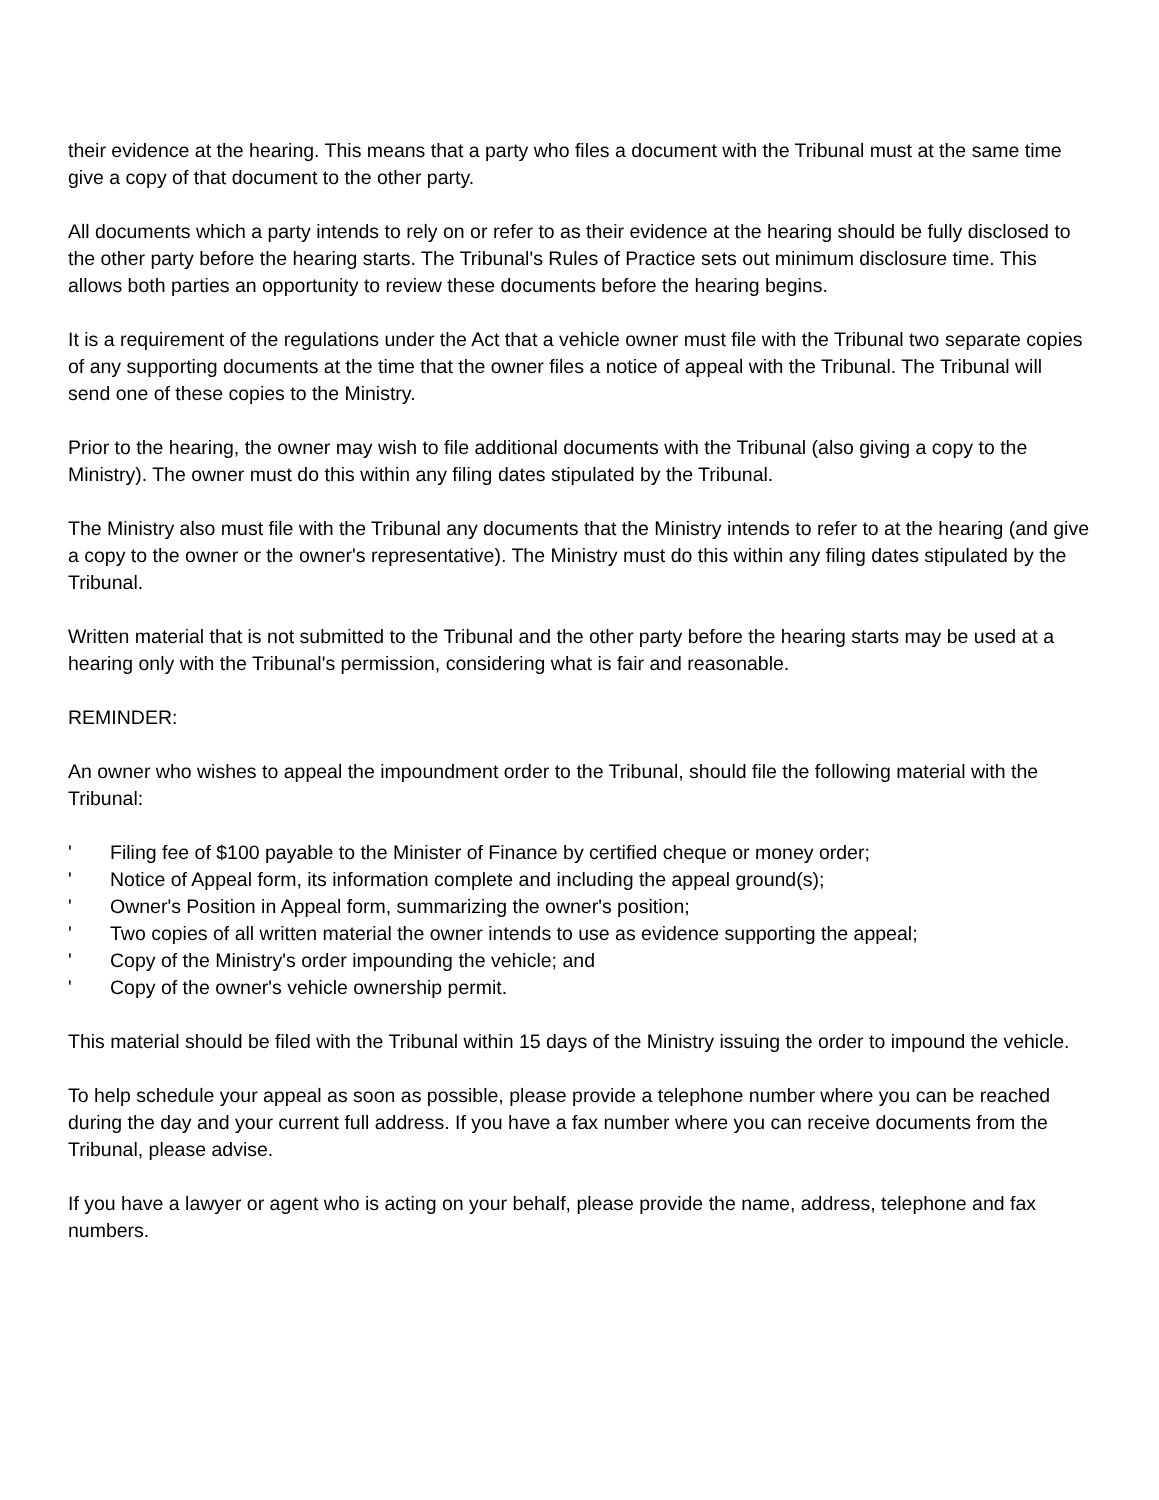their evidence at the hearing. This means that a party who files a document with the Tribunal must at the same time give a copy of that document to the other party.
All documents which a party intends to rely on or refer to as their evidence at the hearing should be fully disclosed to the other party before the hearing starts. The Tribunal's Rules of Practice sets out minimum disclosure time. This allows both parties an opportunity to review these documents before the hearing begins.
It is a requirement of the regulations under the Act that a vehicle owner must file with the Tribunal two separate copies of any supporting documents at the time that the owner files a notice of appeal with the Tribunal. The Tribunal will send one of these copies to the Ministry.
Prior to the hearing, the owner may wish to file additional documents with the Tribunal (also giving a copy to the Ministry). The owner must do this within any filing dates stipulated by the Tribunal.
The Ministry also must file with the Tribunal any documents that the Ministry intends to refer to at the hearing (and give a copy to the owner or the owner's representative). The Ministry must do this within any filing dates stipulated by the Tribunal.
Written material that is not submitted to the Tribunal and the other party before the hearing starts may be used at a hearing only with the Tribunal's permission, considering what is fair and reasonable.
REMINDER:
An owner who wishes to appeal the impoundment order to the Tribunal, should file the following material with the Tribunal:
' Filing fee of $100 payable to the Minister of Finance by certified cheque or money order;
' Notice of Appeal form, its information complete and including the appeal ground(s);
' Owner's Position in Appeal form, summarizing the owner's position;
' Two copies of all written material the owner intends to use as evidence supporting the appeal;
' Copy of the Ministry's order impounding the vehicle; and
' Copy of the owner's vehicle ownership permit.
This material should be filed with the Tribunal within 15 days of the Ministry issuing the order to impound the vehicle.
To help schedule your appeal as soon as possible, please provide a telephone number where you can be reached during the day and your current full address. If you have a fax number where you can receive documents from the Tribunal, please advise.
If you have a lawyer or agent who is acting on your behalf, please provide the name, address, telephone and fax numbers.